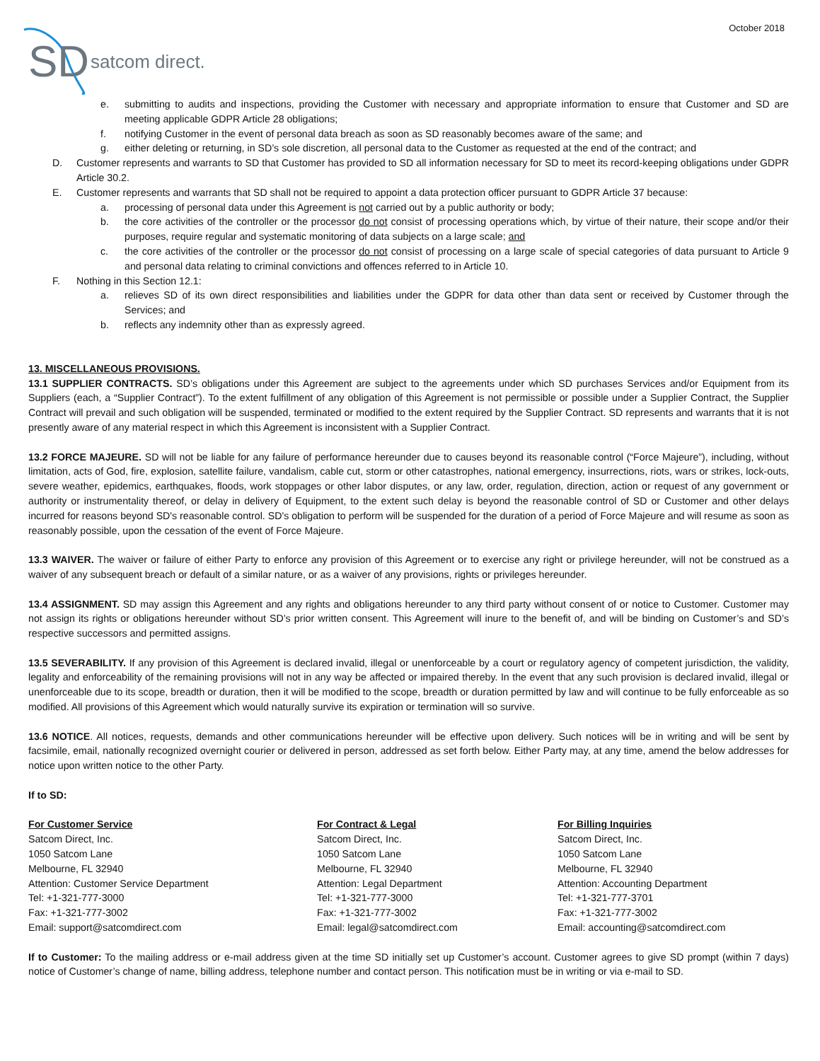October 2018
SD
satcom direct.
e. submitting to audits and inspections, providing the Customer with necessary and appropriate information to ensure that Customer and SD are meeting applicable GDPR Article 28 obligations;
f. notifying Customer in the event of personal data breach as soon as SD reasonably becomes aware of the same; and
g. either deleting or returning, in SD’s sole discretion, all personal data to the Customer as requested at the end of the contract; and
D. Customer represents and warrants to SD that Customer has provided to SD all information necessary for SD to meet its record-keeping obligations under GDPR Article 30.2.
E. Customer represents and warrants that SD shall not be required to appoint a data protection officer pursuant to GDPR Article 37 because:
a. processing of personal data under this Agreement is not carried out by a public authority or body;
b. the core activities of the controller or the processor do not consist of processing operations which, by virtue of their nature, their scope and/or their purposes, require regular and systematic monitoring of data subjects on a large scale; and
c. the core activities of the controller or the processor do not consist of processing on a large scale of special categories of data pursuant to Article 9 and personal data relating to criminal convictions and offences referred to in Article 10.
F. Nothing in this Section 12.1:
a. relieves SD of its own direct responsibilities and liabilities under the GDPR for data other than data sent or received by Customer through the Services; and
b. reflects any indemnity other than as expressly agreed.
13. MISCELLANEOUS PROVISIONS.
13.1 SUPPLIER CONTRACTS. SD’s obligations under this Agreement are subject to the agreements under which SD purchases Services and/or Equipment from its Suppliers (each, a “Supplier Contract”). To the extent fulfillment of any obligation of this Agreement is not permissible or possible under a Supplier Contract, the Supplier Contract will prevail and such obligation will be suspended, terminated or modified to the extent required by the Supplier Contract. SD represents and warrants that it is not presently aware of any material respect in which this Agreement is inconsistent with a Supplier Contract.
13.2 FORCE MAJEURE. SD will not be liable for any failure of performance hereunder due to causes beyond its reasonable control (“Force Majeure”), including, without limitation, acts of God, fire, explosion, satellite failure, vandalism, cable cut, storm or other catastrophes, national emergency, insurrections, riots, wars or strikes, lock-outs, severe weather, epidemics, earthquakes, floods, work stoppages or other labor disputes, or any law, order, regulation, direction, action or request of any government or authority or instrumentality thereof, or delay in delivery of Equipment, to the extent such delay is beyond the reasonable control of SD or Customer and other delays incurred for reasons beyond SD's reasonable control. SD's obligation to perform will be suspended for the duration of a period of Force Majeure and will resume as soon as reasonably possible, upon the cessation of the event of Force Majeure.
13.3 WAIVER. The waiver or failure of either Party to enforce any provision of this Agreement or to exercise any right or privilege hereunder, will not be construed as a waiver of any subsequent breach or default of a similar nature, or as a waiver of any provisions, rights or privileges hereunder.
13.4 ASSIGNMENT. SD may assign this Agreement and any rights and obligations hereunder to any third party without consent of or notice to Customer. Customer may not assign its rights or obligations hereunder without SD’s prior written consent. This Agreement will inure to the benefit of, and will be binding on Customer’s and SD’s respective successors and permitted assigns.
13.5 SEVERABILITY. If any provision of this Agreement is declared invalid, illegal or unenforceable by a court or regulatory agency of competent jurisdiction, the validity, legality and enforceability of the remaining provisions will not in any way be affected or impaired thereby. In the event that any such provision is declared invalid, illegal or unenforceable due to its scope, breadth or duration, then it will be modified to the scope, breadth or duration permitted by law and will continue to be fully enforceable as so modified. All provisions of this Agreement which would naturally survive its expiration or termination will so survive.
13.6 NOTICE. All notices, requests, demands and other communications hereunder will be effective upon delivery. Such notices will be in writing and will be sent by facsimile, email, nationally recognized overnight courier or delivered in person, addressed as set forth below. Either Party may, at any time, amend the below addresses for notice upon written notice to the other Party.
If to SD:
For Customer Service
Satcom Direct, Inc.
1050 Satcom Lane
Melbourne, FL 32940
Attention: Customer Service Department
Tel: +1-321-777-3000
Fax: +1-321-777-3002
Email: support@satcomdirect.com
For Contract & Legal
Satcom Direct, Inc.
1050 Satcom Lane
Melbourne, FL 32940
Attention: Legal Department
Tel: +1-321-777-3000
Fax: +1-321-777-3002
Email: legal@satcomdirect.com
For Billing Inquiries
Satcom Direct, Inc.
1050 Satcom Lane
Melbourne, FL 32940
Attention: Accounting Department
Tel: +1-321-777-3701
Fax: +1-321-777-3002
Email: accounting@satcomdirect.com
If to Customer: To the mailing address or e-mail address given at the time SD initially set up Customer’s account. Customer agrees to give SD prompt (within 7 days) notice of Customer’s change of name, billing address, telephone number and contact person. This notification must be in writing or via e-mail to SD.